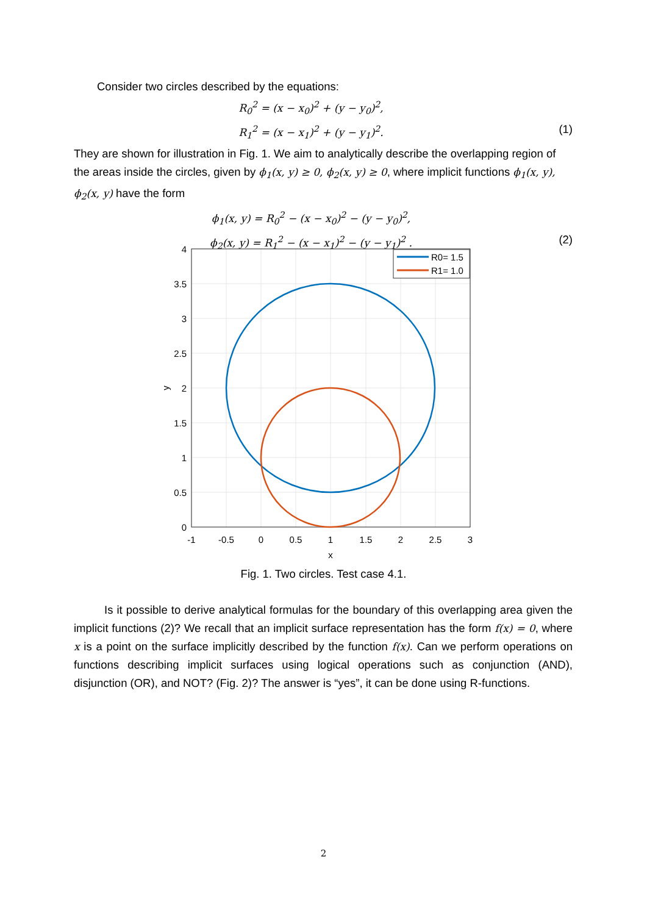Consider two circles described by the equations:
R<sub>0</sub><sup>2</sup> = (x − x<sub>0</sub>)<sup>2</sup> + (y − y<sub>0</sub>)<sup>2</sup>,
R<sub>1</sub><sup>2</sup> = (x − x<sub>1</sub>)<sup>2</sup> + (y − y<sub>1</sub>)<sup>2</sup>. (1)
They are shown for illustration in Fig. 1. We aim to analytically describe the overlapping region of the areas inside the circles, given by ϕ<sub>1</sub>(x, y) ≥ 0, ϕ<sub>2</sub>(x, y) ≥ 0, where implicit functions ϕ<sub>1</sub>(x, y), ϕ<sub>2</sub>(x, y) have the form
ϕ<sub>1</sub>(x, y) = R<sub>0</sub><sup>2</sup> − (x − x<sub>0</sub>)<sup>2</sup> − (y − y<sub>0</sub>)<sup>2</sup>,
ϕ<sub>2</sub>(x, y) = R<sub>1</sub><sup>2</sup> − (x − x<sub>1</sub>)<sup>2</sup> − (y − y<sub>1</sub>)<sup>2</sup> .
(2)
R0= 1.5
R1= 1.0
4
3.5
3
2.5
2
1.5
1
0.5
0
-1
-0.5
0
0.5
1
1.5
2
2.5
3
x
y
Fig. 1. Two circles. Test case 4.1.
Is it possible to derive analytical formulas for the boundary of this overlapping area given the implicit functions (2)? We recall that an implicit surface representation has the form f(x) = 0, where x is a point on the surface implicitly described by the function f(x). Can we perform operations on functions describing implicit surfaces using logical operations such as conjunction (AND), disjunction (OR), and NOT? (Fig. 2)? The answer is “yes”, it can be done using R-functions.
2